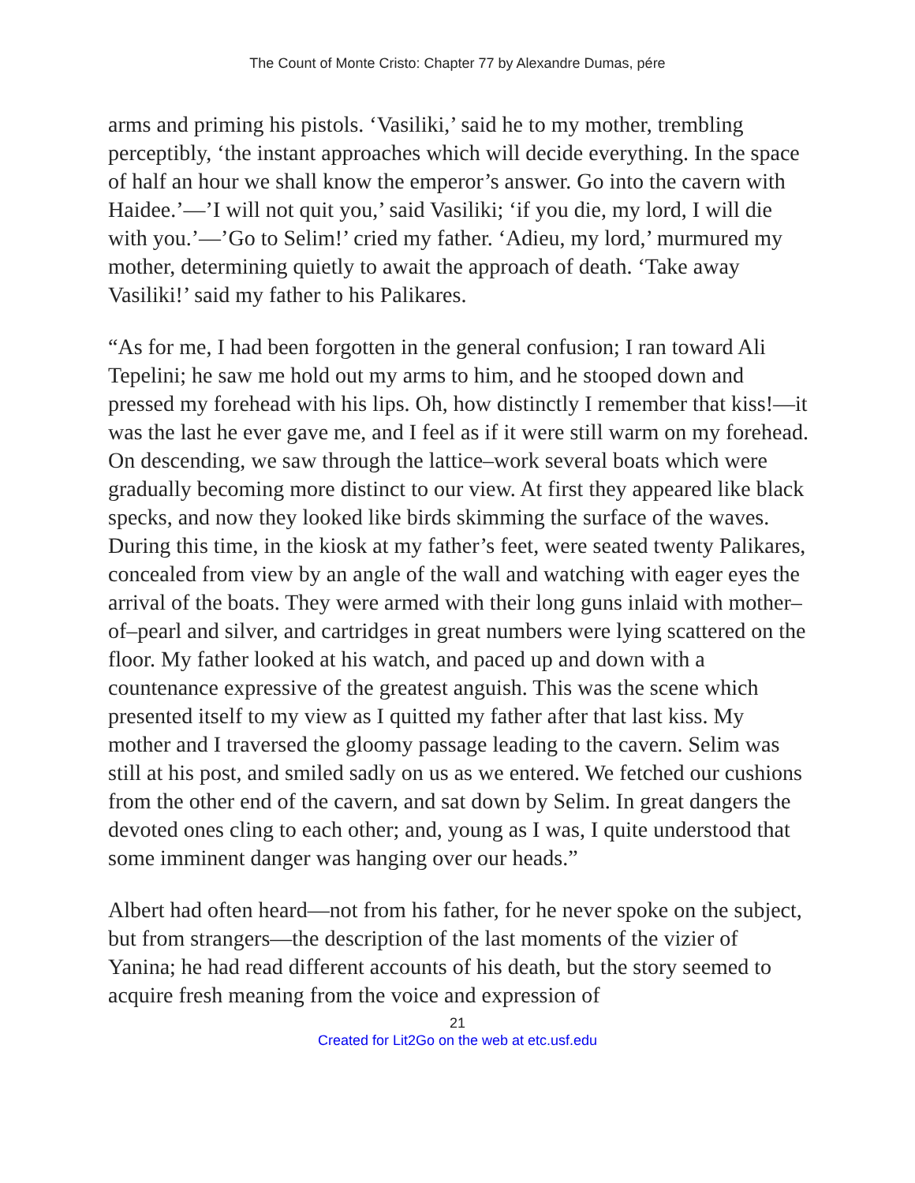The Count of Monte Cristo: Chapter 77 by Alexandre Dumas, pére
arms and priming his pistols. ‘Vasiliki,’ said he to my mother, trembling perceptibly, ‘the instant approaches which will decide everything. In the space of half an hour we shall know the emperor’s answer. Go into the cavern with Haidee.’—’I will not quit you,’ said Vasiliki; ‘if you die, my lord, I will die with you.’—’Go to Selim!’ cried my father. ‘Adieu, my lord,’ murmured my mother, determining quietly to await the approach of death. ‘Take away Vasiliki!’ said my father to his Palikares.
“As for me, I had been forgotten in the general confusion; I ran toward Ali Tepelini; he saw me hold out my arms to him, and he stooped down and pressed my forehead with his lips. Oh, how distinctly I remember that kiss!—it was the last he ever gave me, and I feel as if it were still warm on my forehead. On descending, we saw through the lattice–work several boats which were gradually becoming more distinct to our view. At first they appeared like black specks, and now they looked like birds skimming the surface of the waves. During this time, in the kiosk at my father’s feet, were seated twenty Palikares, concealed from view by an angle of the wall and watching with eager eyes the arrival of the boats. They were armed with their long guns inlaid with mother–of–pearl and silver, and cartridges in great numbers were lying scattered on the floor. My father looked at his watch, and paced up and down with a countenance expressive of the greatest anguish. This was the scene which presented itself to my view as I quitted my father after that last kiss. My mother and I traversed the gloomy passage leading to the cavern. Selim was still at his post, and smiled sadly on us as we entered. We fetched our cushions from the other end of the cavern, and sat down by Selim. In great dangers the devoted ones cling to each other; and, young as I was, I quite understood that some imminent danger was hanging over our heads.”
Albert had often heard—not from his father, for he never spoke on the subject, but from strangers—the description of the last moments of the vizier of Yanina; he had read different accounts of his death, but the story seemed to acquire fresh meaning from the voice and expression of
21
Created for Lit2Go on the web at etc.usf.edu